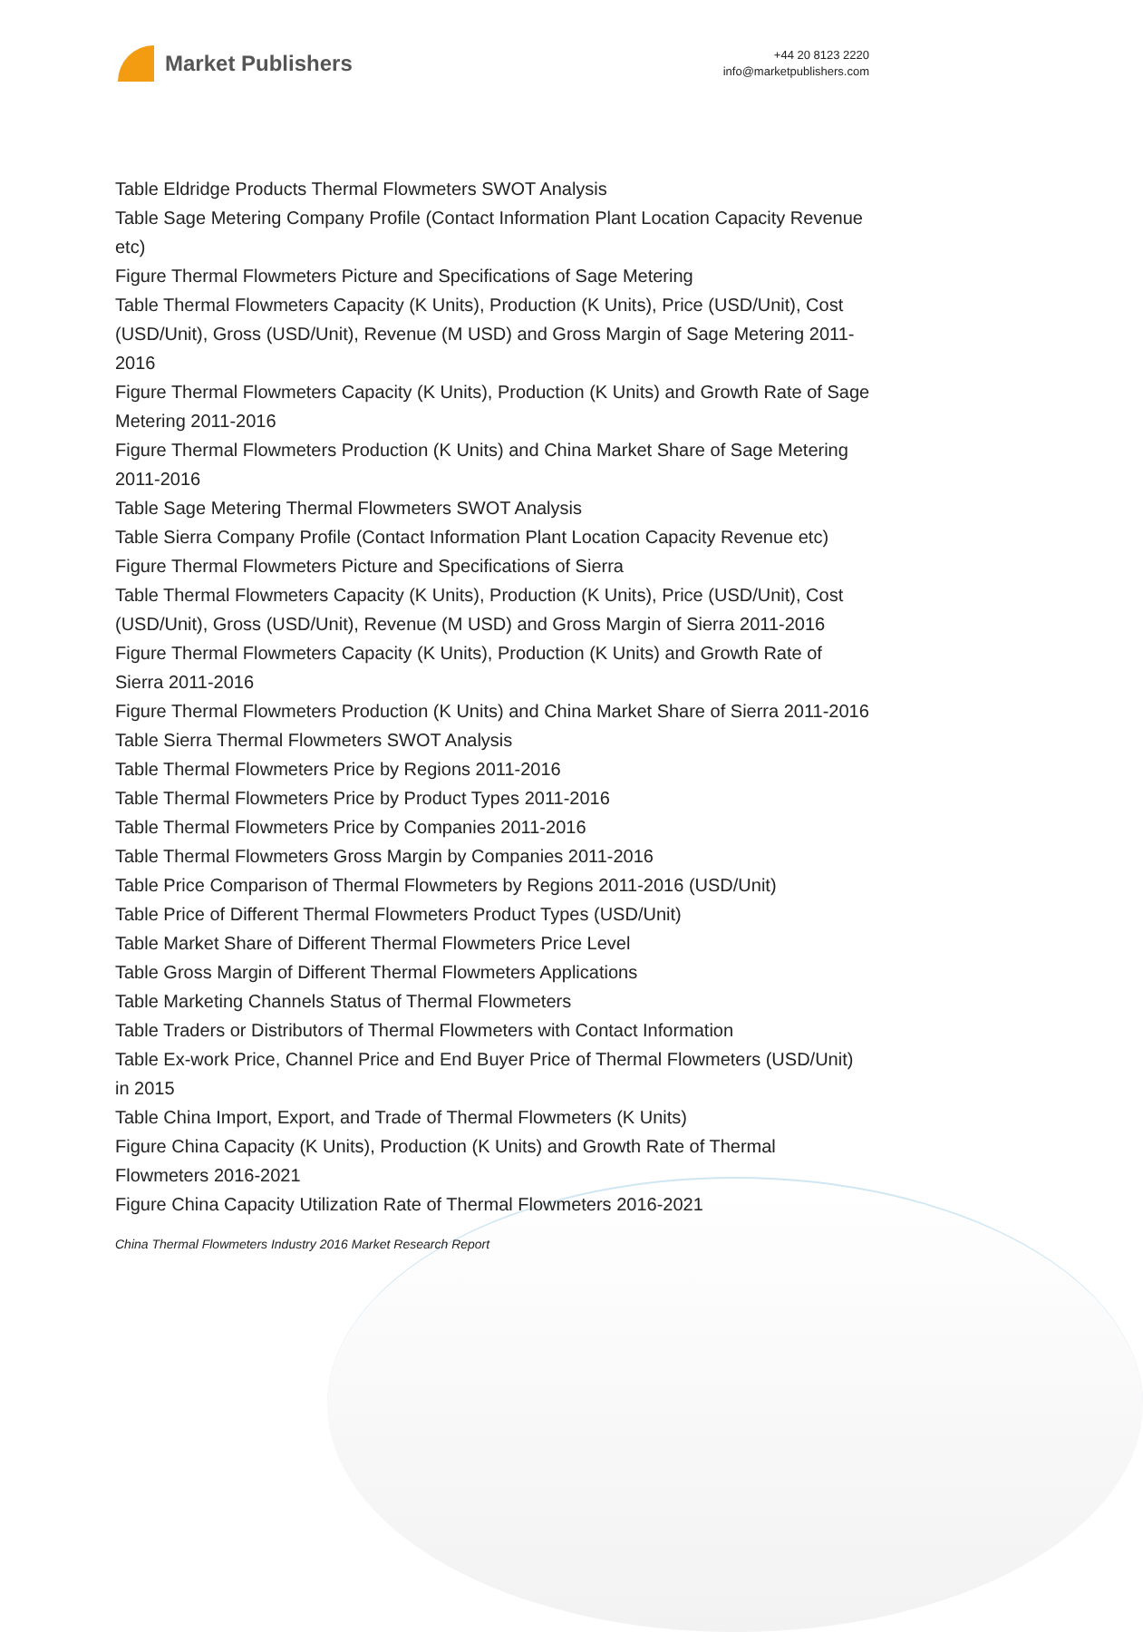Market Publishers
+44 20 8123 2220
info@marketpublishers.com
Table Eldridge Products Thermal Flowmeters SWOT Analysis
Table Sage Metering Company Profile (Contact Information Plant Location Capacity Revenue etc)
Figure Thermal Flowmeters Picture and Specifications of Sage Metering
Table Thermal Flowmeters Capacity (K Units), Production (K Units), Price (USD/Unit), Cost (USD/Unit), Gross (USD/Unit), Revenue (M USD) and Gross Margin of Sage Metering 2011-2016
Figure Thermal Flowmeters Capacity (K Units), Production (K Units) and Growth Rate of Sage Metering 2011-2016
Figure Thermal Flowmeters Production (K Units) and China Market Share of Sage Metering 2011-2016
Table Sage Metering Thermal Flowmeters SWOT Analysis
Table Sierra Company Profile (Contact Information Plant Location Capacity Revenue etc)
Figure Thermal Flowmeters Picture and Specifications of Sierra
Table Thermal Flowmeters Capacity (K Units), Production (K Units), Price (USD/Unit), Cost (USD/Unit), Gross (USD/Unit), Revenue (M USD) and Gross Margin of Sierra 2011-2016
Figure Thermal Flowmeters Capacity (K Units), Production (K Units) and Growth Rate of Sierra 2011-2016
Figure Thermal Flowmeters Production (K Units) and China Market Share of Sierra 2011-2016
Table Sierra Thermal Flowmeters SWOT Analysis
Table Thermal Flowmeters Price by Regions 2011-2016
Table Thermal Flowmeters Price by Product Types 2011-2016
Table Thermal Flowmeters Price by Companies 2011-2016
Table Thermal Flowmeters Gross Margin by Companies 2011-2016
Table Price Comparison of Thermal Flowmeters by Regions 2011-2016 (USD/Unit)
Table Price of Different Thermal Flowmeters Product Types (USD/Unit)
Table Market Share of Different Thermal Flowmeters Price Level
Table Gross Margin of Different Thermal Flowmeters Applications
Table Marketing Channels Status of Thermal Flowmeters
Table Traders or Distributors of Thermal Flowmeters with Contact Information
Table Ex-work Price, Channel Price and End Buyer Price of Thermal Flowmeters (USD/Unit) in 2015
Table China Import, Export, and Trade of Thermal Flowmeters (K Units)
Figure China Capacity (K Units), Production (K Units) and Growth Rate of Thermal Flowmeters 2016-2021
Figure China Capacity Utilization Rate of Thermal Flowmeters 2016-2021
China Thermal Flowmeters Industry 2016 Market Research Report